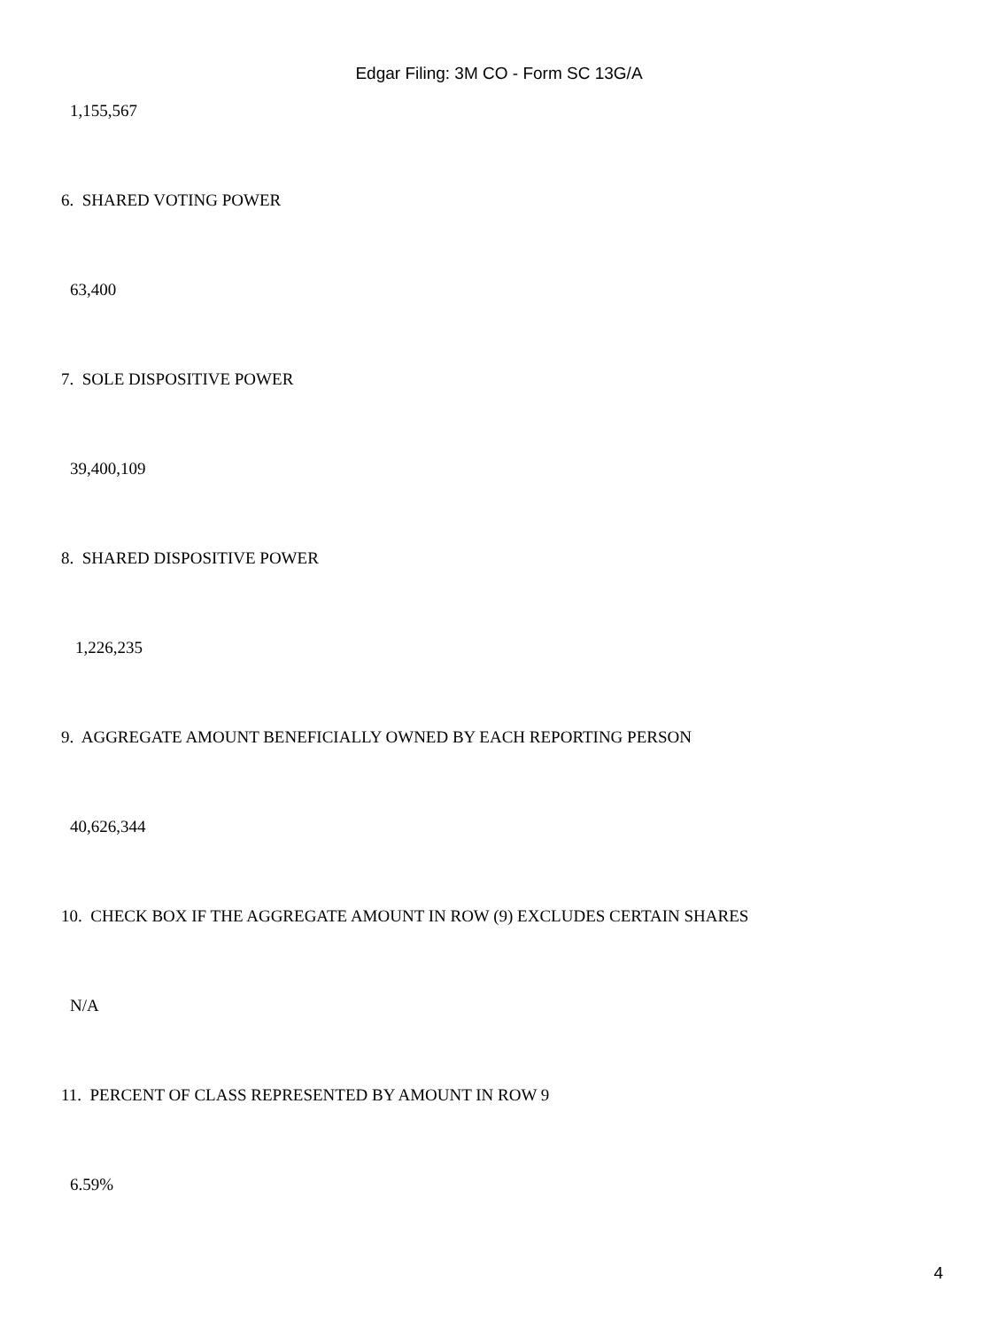Edgar Filing: 3M CO - Form SC 13G/A
1,155,567
6. SHARED VOTING POWER
63,400
7. SOLE DISPOSITIVE POWER
39,400,109
8. SHARED DISPOSITIVE POWER
1,226,235
9. AGGREGATE AMOUNT BENEFICIALLY OWNED BY EACH REPORTING PERSON
40,626,344
10. CHECK BOX IF THE AGGREGATE AMOUNT IN ROW (9) EXCLUDES CERTAIN SHARES
N/A
11. PERCENT OF CLASS REPRESENTED BY AMOUNT IN ROW 9
6.59%
4